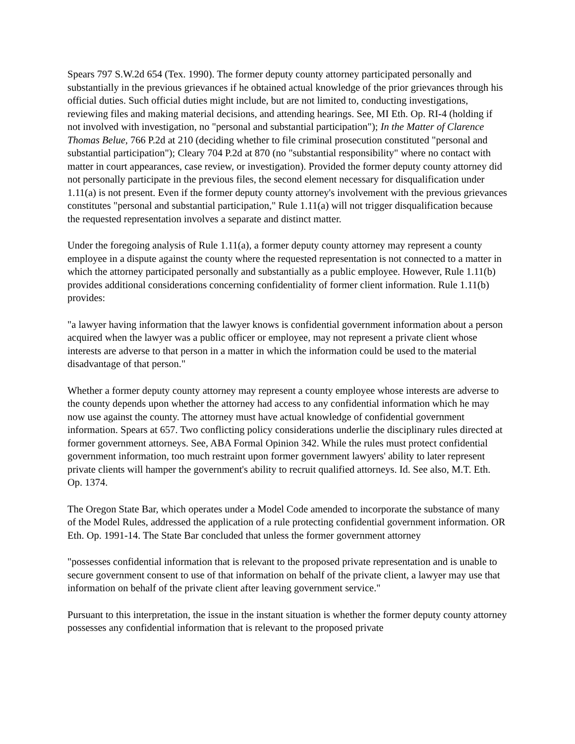Spears 797 S.W.2d 654 (Tex. 1990). The former deputy county attorney participated personally and substantially in the previous grievances if he obtained actual knowledge of the prior grievances through his official duties. Such official duties might include, but are not limited to, conducting investigations, reviewing files and making material decisions, and attending hearings. See, MI Eth. Op. RI-4 (holding if not involved with investigation, no "personal and substantial participation"); In the Matter of Clarence Thomas Belue, 766 P.2d at 210 (deciding whether to file criminal prosecution constituted "personal and substantial participation"); Cleary 704 P.2d at 870 (no "substantial responsibility" where no contact with matter in court appearances, case review, or investigation). Provided the former deputy county attorney did not personally participate in the previous files, the second element necessary for disqualification under 1.11(a) is not present. Even if the former deputy county attorney's involvement with the previous grievances constitutes "personal and substantial participation," Rule 1.11(a) will not trigger disqualification because the requested representation involves a separate and distinct matter.
Under the foregoing analysis of Rule 1.11(a), a former deputy county attorney may represent a county employee in a dispute against the county where the requested representation is not connected to a matter in which the attorney participated personally and substantially as a public employee. However, Rule 1.11(b) provides additional considerations concerning confidentiality of former client information. Rule 1.11(b) provides:
"a lawyer having information that the lawyer knows is confidential government information about a person acquired when the lawyer was a public officer or employee, may not represent a private client whose interests are adverse to that person in a matter in which the information could be used to the material disadvantage of that person."
Whether a former deputy county attorney may represent a county employee whose interests are adverse to the county depends upon whether the attorney had access to any confidential information which he may now use against the county. The attorney must have actual knowledge of confidential government information. Spears at 657. Two conflicting policy considerations underlie the disciplinary rules directed at former government attorneys. See, ABA Formal Opinion 342. While the rules must protect confidential government information, too much restraint upon former government lawyers' ability to later represent private clients will hamper the government's ability to recruit qualified attorneys. Id. See also, M.T. Eth. Op. 1374.
The Oregon State Bar, which operates under a Model Code amended to incorporate the substance of many of the Model Rules, addressed the application of a rule protecting confidential government information. OR Eth. Op. 1991-14. The State Bar concluded that unless the former government attorney
"possesses confidential information that is relevant to the proposed private representation and is unable to secure government consent to use of that information on behalf of the private client, a lawyer may use that information on behalf of the private client after leaving government service."
Pursuant to this interpretation, the issue in the instant situation is whether the former deputy county attorney possesses any confidential information that is relevant to the proposed private